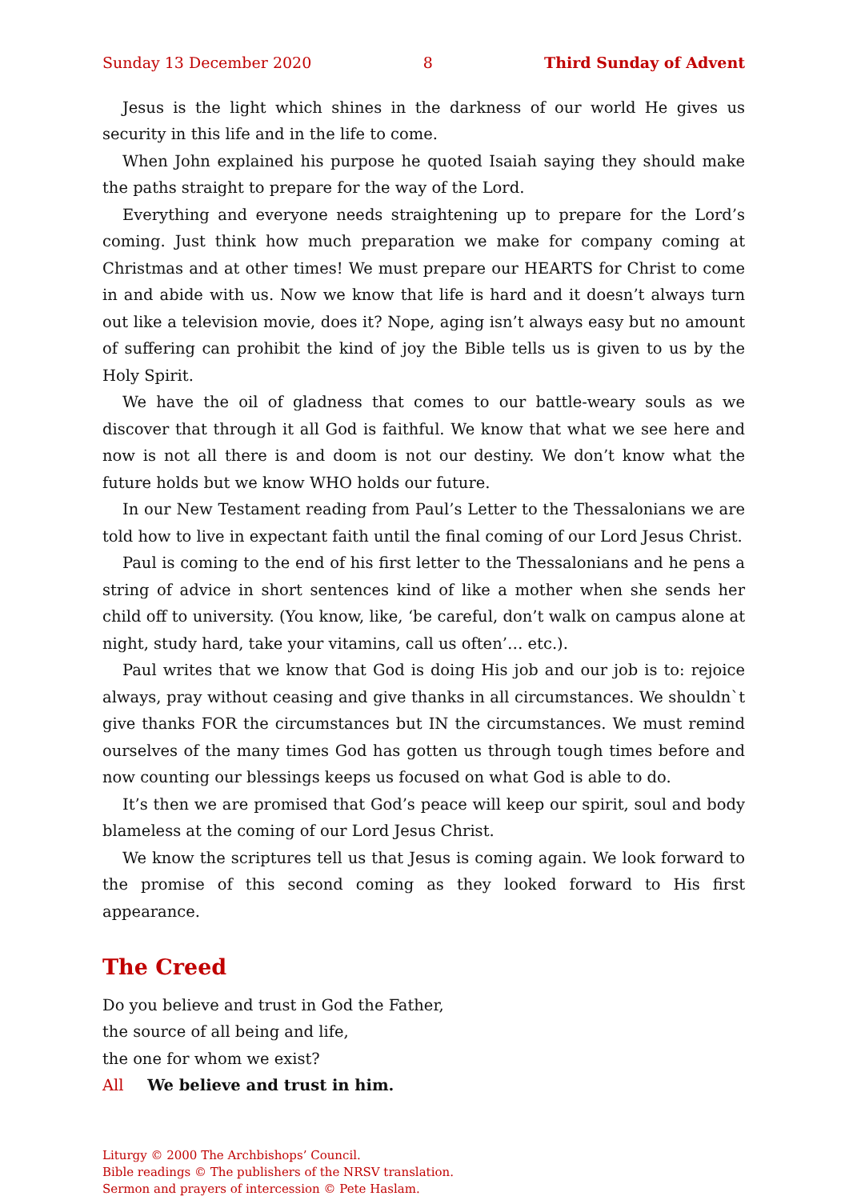Sunday 13 December 2020 8 Third Sunday of Advent
Jesus is the light which shines in the darkness of our world He gives us security in this life and in the life to come.
When John explained his purpose he quoted Isaiah saying they should make the paths straight to prepare for the way of the Lord.
Everything and everyone needs straightening up to prepare for the Lord’s coming. Just think how much preparation we make for company coming at Christ­mas and at other times! We must prepare our HEARTS for Christ to come in and abide with us. Now we know that life is hard and it doesn’t always turn out like a television movie, does it? Nope, aging isn’t always easy but no amount of suffering can prohibit the kind of joy the Bible tells us is given to us by the Holy Spirit.
We have the oil of gladness that comes to our battle-weary souls as we discover that through it all God is faithful. We know that what we see here and now is not all there is and doom is not our destiny. We don’t know what the future holds but we know WHO holds our future.
In our New Testament reading from Paul’s Letter to the Thessalonians we are told how to live in expectant faith until the final coming of our Lord Jesus Christ.
Paul is coming to the end of his first letter to the Thessalonians and he pens a string of advice in short sentences kind of like a mother when she sends her child off to university. (You know, like, ‘be careful, don’t walk on campus alone at night, study hard, take your vitamins, call us often’… etc.).
Paul writes that we know that God is doing His job and our job is to: rejoice always, pray without ceasing and give thanks in all circumstances. We shouldn`t give thanks FOR the circumstances but IN the circumstances. We must remind ourselves of the many times God has gotten us through tough times before and now counting our blessings keeps us focused on what God is able to do.
It’s then we are promised that God’s peace will keep our spirit, soul and body blameless at the coming of our Lord Jesus Christ.
We know the scriptures tell us that Jesus is coming again. We look forward to the promise of this second coming as they looked forward to His first appearance.
The Creed
Do you believe and trust in God the Father,
the source of all being and life,
the one for whom we exist?
All We believe and trust in him.
Liturgy © 2000 The Archbishops’ Council.
Bible readings © The publishers of the NRSV translation.
Sermon and prayers of intercession © Pete Haslam.